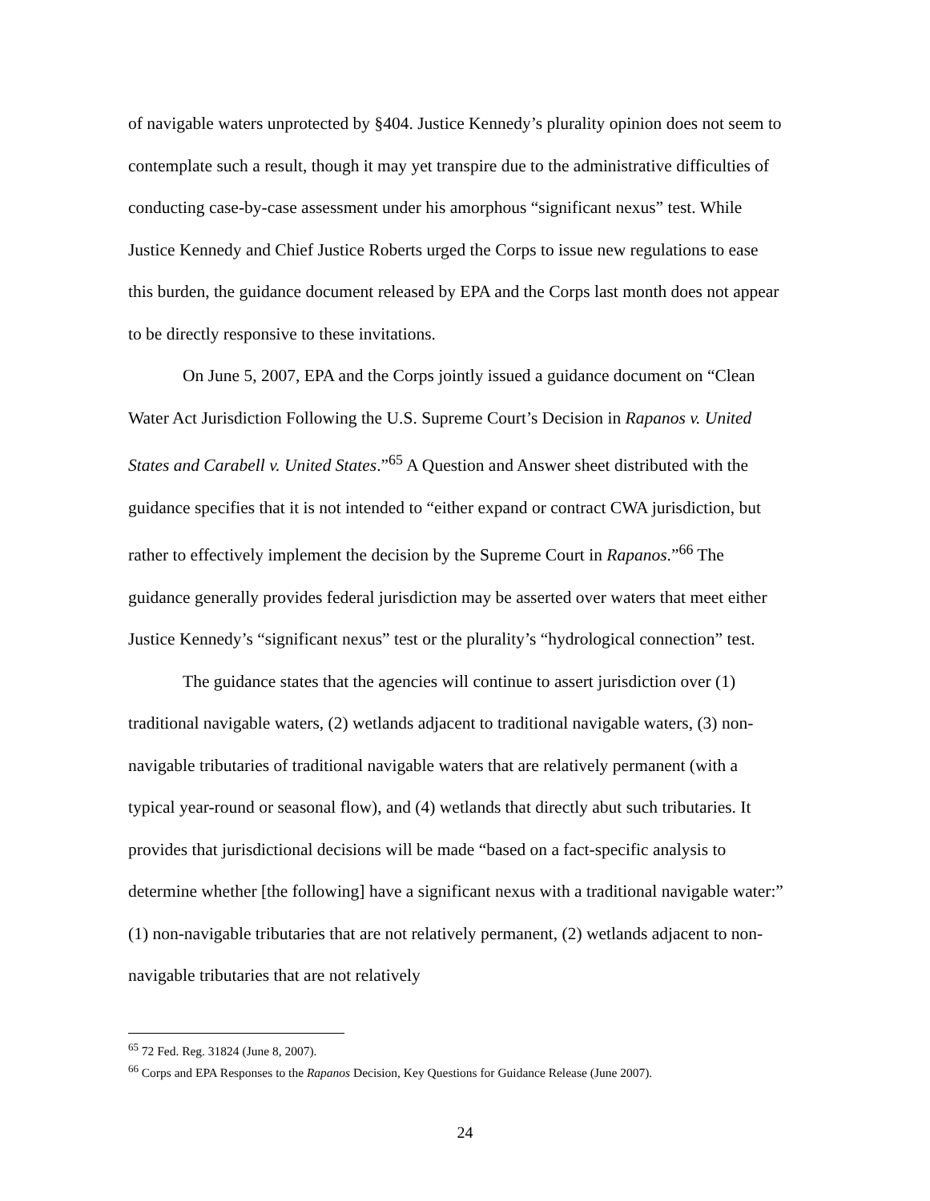of navigable waters unprotected by §404. Justice Kennedy’s plurality opinion does not seem to contemplate such a result, though it may yet transpire due to the administrative difficulties of conducting case-by-case assessment under his amorphous “significant nexus” test. While Justice Kennedy and Chief Justice Roberts urged the Corps to issue new regulations to ease this burden, the guidance document released by EPA and the Corps last month does not appear to be directly responsive to these invitations.
On June 5, 2007, EPA and the Corps jointly issued a guidance document on “Clean Water Act Jurisdiction Following the U.S. Supreme Court’s Decision in Rapanos v. United States and Carabell v. United States.”<sup>65</sup> A Question and Answer sheet distributed with the guidance specifies that it is not intended to “either expand or contract CWA jurisdiction, but rather to effectively implement the decision by the Supreme Court in Rapanos.”<sup>66</sup> The guidance generally provides federal jurisdiction may be asserted over waters that meet either Justice Kennedy’s “significant nexus” test or the plurality’s “hydrological connection” test.
The guidance states that the agencies will continue to assert jurisdiction over (1) traditional navigable waters, (2) wetlands adjacent to traditional navigable waters, (3) non-navigable tributaries of traditional navigable waters that are relatively permanent (with a typical year-round or seasonal flow), and (4) wetlands that directly abut such tributaries. It provides that jurisdictional decisions will be made “based on a fact-specific analysis to determine whether [the following] have a significant nexus with a traditional navigable water:” (1) non-navigable tributaries that are not relatively permanent, (2) wetlands adjacent to non-navigable tributaries that are not relatively
<sup>65</sup> 72 Fed. Reg. 31824 (June 8, 2007).
<sup>66</sup> Corps and EPA Responses to the Rapanos Decision, Key Questions for Guidance Release (June 2007).
24